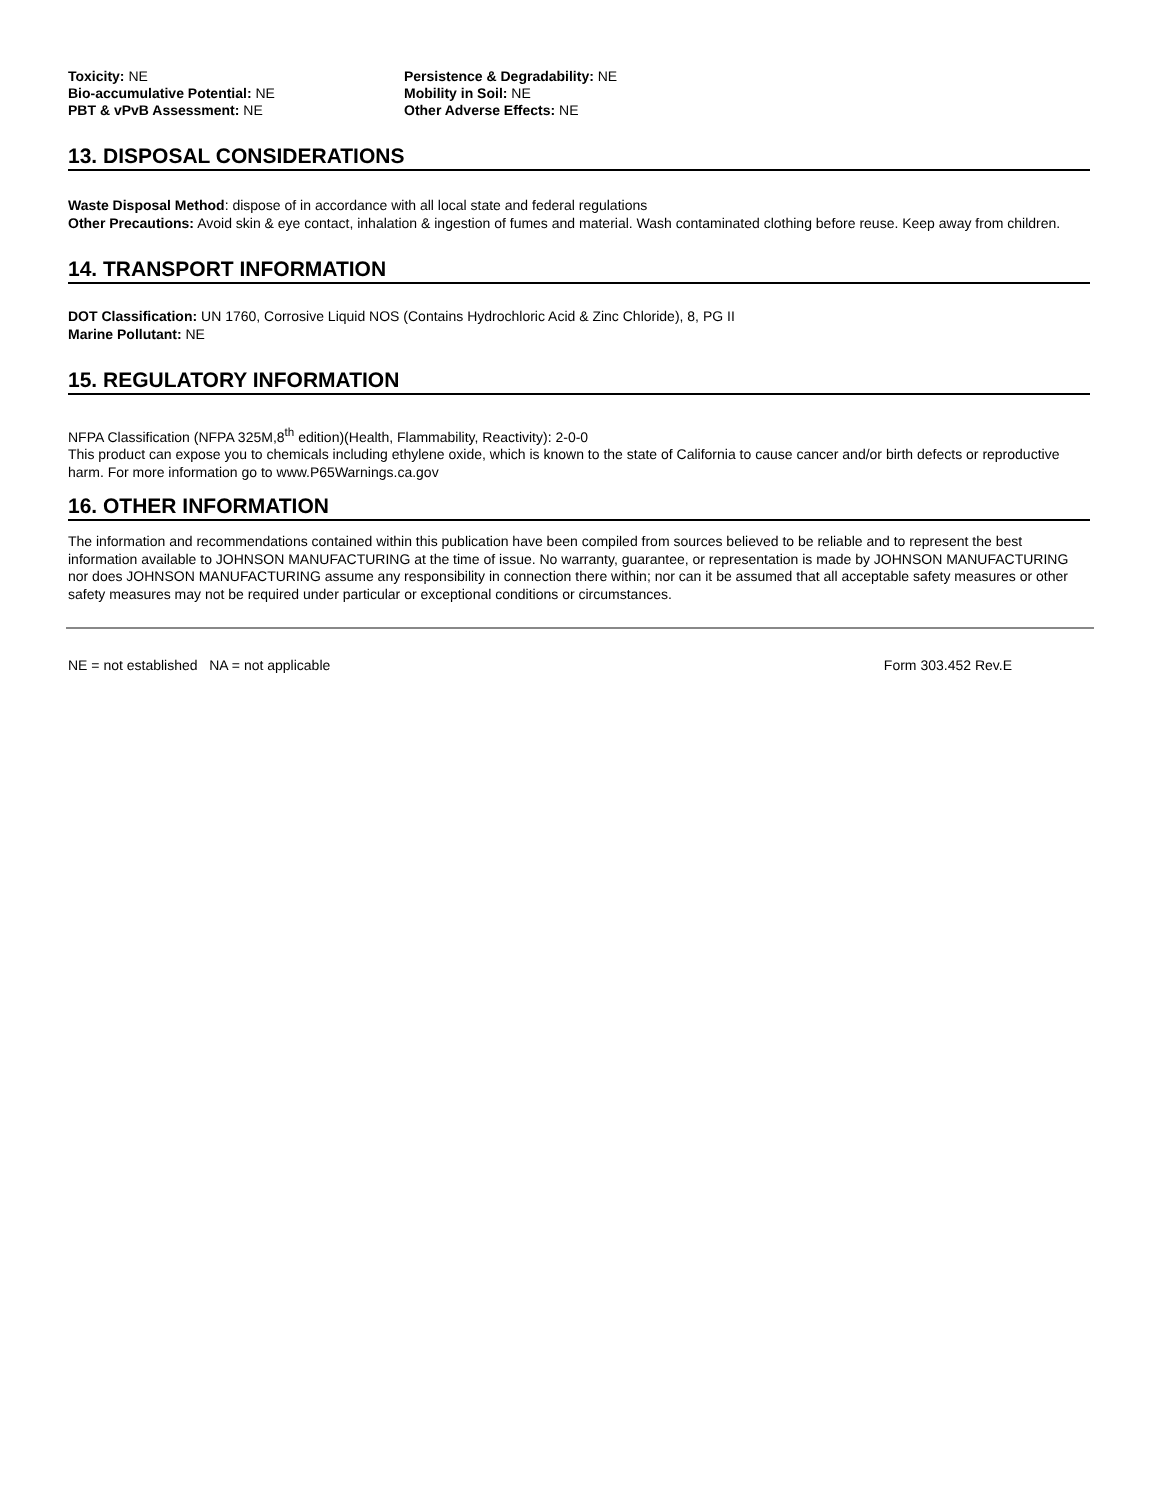Toxicity: NE Persistence & Degradability: NE
Bio-accumulative Potential: NE Mobility in Soil: NE
PBT & vPvB Assessment: NE Other Adverse Effects: NE
13. DISPOSAL CONSIDERATIONS
Waste Disposal Method: dispose of in accordance with all local state and federal regulations
Other Precautions: Avoid skin & eye contact, inhalation & ingestion of fumes and material. Wash contaminated clothing before reuse. Keep away from children.
14. TRANSPORT INFORMATION
DOT Classification: UN 1760, Corrosive Liquid NOS (Contains Hydrochloric Acid & Zinc Chloride), 8, PG II
Marine Pollutant: NE
15. REGULATORY INFORMATION
NFPA Classification (NFPA 325M,8<sup>th</sup> edition)(Health, Flammability, Reactivity): 2-0-0
This product can expose you to chemicals including ethylene oxide, which is known to the state of California to cause cancer and/or birth defects or reproductive harm. For more information go to www.P65Warnings.ca.gov
16. OTHER INFORMATION
The information and recommendations contained within this publication have been compiled from sources believed to be reliable and to represent the best information available to JOHNSON MANUFACTURING at the time of issue. No warranty, guarantee, or representation is made by JOHNSON MANUFACTURING nor does JOHNSON MANUFACTURING assume any responsibility in connection there within; nor can it be assumed that all acceptable safety measures or other safety measures may not be required under particular or exceptional conditions or circumstances.
NE = not established NA = not applicable Form 303.452 Rev.E